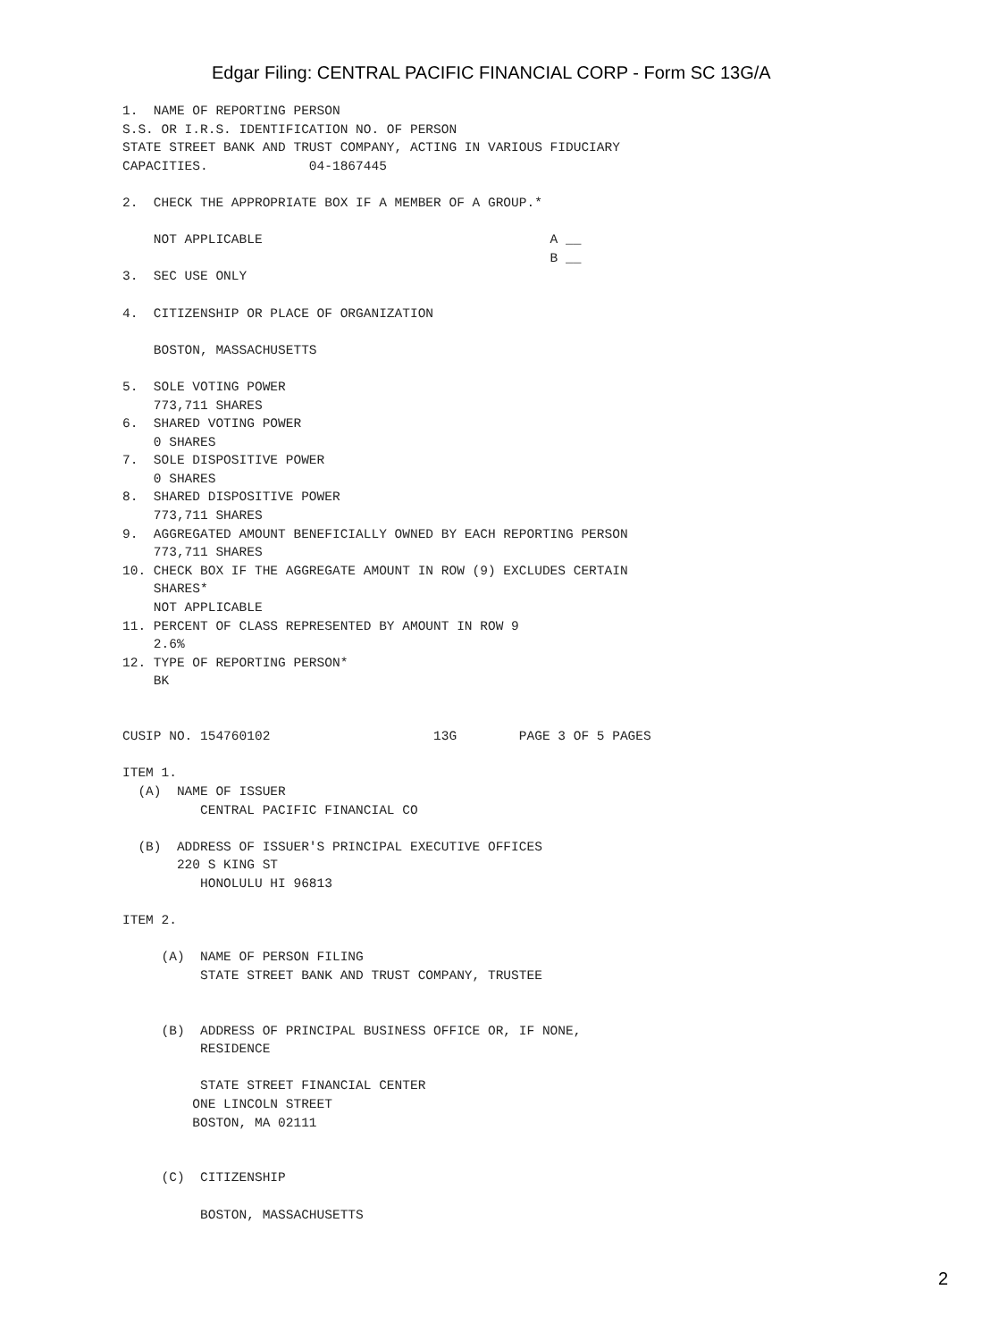Edgar Filing: CENTRAL PACIFIC FINANCIAL CORP - Form SC 13G/A
1.  NAME OF REPORTING PERSON
S.S. OR I.R.S. IDENTIFICATION NO. OF PERSON
STATE STREET BANK AND TRUST COMPANY, ACTING IN VARIOUS FIDUCIARY
CAPACITIES.             04-1867445

2.  CHECK THE APPROPRIATE BOX IF A MEMBER OF A GROUP.*

    NOT APPLICABLE                                     A __
                                                       B __
3.  SEC USE ONLY

4.  CITIZENSHIP OR PLACE OF ORGANIZATION

    BOSTON, MASSACHUSETTS

5.  SOLE VOTING POWER
    773,711 SHARES
6.  SHARED VOTING POWER
    0 SHARES
7.  SOLE DISPOSITIVE POWER
    0 SHARES
8.  SHARED DISPOSITIVE POWER
    773,711 SHARES
9.  AGGREGATED AMOUNT BENEFICIALLY OWNED BY EACH REPORTING PERSON
    773,711 SHARES
10. CHECK BOX IF THE AGGREGATE AMOUNT IN ROW (9) EXCLUDES CERTAIN
    SHARES*
    NOT APPLICABLE
11. PERCENT OF CLASS REPRESENTED BY AMOUNT IN ROW 9
    2.6%
12. TYPE OF REPORTING PERSON*
    BK


CUSIP NO. 154760102                     13G        PAGE 3 OF 5 PAGES

ITEM 1.
  (A)  NAME OF ISSUER
          CENTRAL PACIFIC FINANCIAL CO

  (B)  ADDRESS OF ISSUER'S PRINCIPAL EXECUTIVE OFFICES
       220 S KING ST
          HONOLULU HI 96813

ITEM 2.

     (A)  NAME OF PERSON FILING
          STATE STREET BANK AND TRUST COMPANY, TRUSTEE


     (B)  ADDRESS OF PRINCIPAL BUSINESS OFFICE OR, IF NONE,
          RESIDENCE

          STATE STREET FINANCIAL CENTER
         ONE LINCOLN STREET
         BOSTON, MA 02111


     (C)  CITIZENSHIP

          BOSTON, MASSACHUSETTS
2